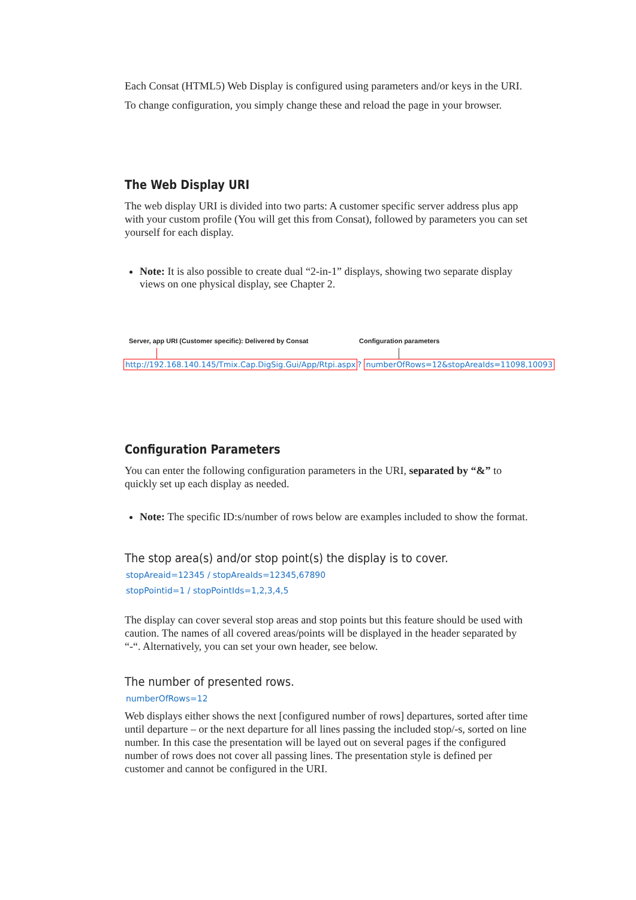Each Consat (HTML5) Web Display is configured using parameters and/or keys in the URI.
To change configuration, you simply change these and reload the page in your browser.
The Web Display URI
The web display URI is divided into two parts: A customer specific server address plus app with your custom profile (You will get this from Consat), followed by parameters you can set yourself for each display.
Note: It is also possible to create dual “2-in-1” displays, showing two separate display views on one physical display, see Chapter 2.
Server, app URI (Customer specific): Delivered by Consat Configuration parameters
http://192.168.140.145/Tmix.Cap.DigSig.Gui/App/Rtpi.aspx? numberOfRows=12&stopAreaIds=11098,10093
Configuration Parameters
You can enter the following configuration parameters in the URI, separated by “&” to quickly set up each display as needed.
Note: The specific ID:s/number of rows below are examples included to show the format.
The stop area(s) and/or stop point(s) the display is to cover.
stopAreaid=12345 / stopAreaIds=12345,67890
stopPointid=1 / stopPointIds=1,2,3,4,5
The display can cover several stop areas and stop points but this feature should be used with caution. The names of all covered areas/points will be displayed in the header separated by “-“. Alternatively, you can set your own header, see below.
The number of presented rows.
numberOfRows=12
Web displays either shows the next [configured number of rows] departures, sorted after time until departure – or the next departure for all lines passing the included stop/-s, sorted on line number. In this case the presentation will be layed out on several pages if the configured number of rows does not cover all passing lines. The presentation style is defined per customer and cannot be configured in the URI.